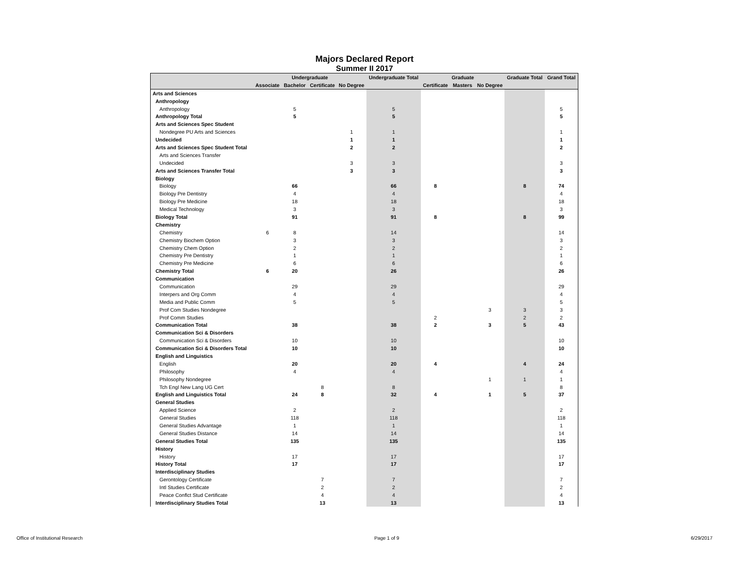Majors Declared Report
Summer II 2017
| | Undergraduate | | | | Undergraduate Total | Graduate | | | Graduate Total | Grand Total |
| --- | --- | --- | --- | --- | --- | --- | --- | --- | --- | --- |
| | Associate | Bachelor | Certificate | No Degree | | Certificate | Masters | No Degree | | |
| Arts and Sciences | | | | | | | | | | |
| Anthropology | | | | | | | | | | |
| Anthropology | | 5 | | | 5 | | | | | 5 |
| Anthropology Total | | 5 | | | 5 | | | | | 5 |
| Arts and Sciences Spec Student | | | | | | | | | | |
| Nondegree PU Arts and Sciences | | | | 1 | 1 | | | | | 1 |
| Undecided | | | | 1 | 1 | | | | | 1 |
| Arts and Sciences Spec Student Total | | | | 2 | 2 | | | | | 2 |
| Arts and Sciences Transfer | | | | | | | | | | |
| Undecided | | | | 3 | 3 | | | | | 3 |
| Arts and Sciences Transfer Total | | | | 3 | 3 | | | | | 3 |
| Biology | | | | | | | | | | |
| Biology | | 66 | | | 66 | 8 | | | 8 | 74 |
| Biology Pre Dentistry | | 4 | | | 4 | | | | | 4 |
| Biology Pre Medicine | | 18 | | | 18 | | | | | 18 |
| Medical Technology | | 3 | | | 3 | | | | | 3 |
| Biology Total | | 91 | | | 91 | 8 | | | 8 | 99 |
| Chemistry | | | | | | | | | | |
| Chemistry | 6 | 8 | | | 14 | | | | | 14 |
| Chemistry Biochem Option | | 3 | | | 3 | | | | | 3 |
| Chemistry Chem Option | | 2 | | | 2 | | | | | 2 |
| Chemistry Pre Dentistry | | 1 | | | 1 | | | | | 1 |
| Chemistry Pre Medicine | | 6 | | | 6 | | | | | 6 |
| Chemistry Total | 6 | 20 | | | 26 | | | | | 26 |
| Communication | | | | | | | | | | |
| Communication | | 29 | | | 29 | | | | | 29 |
| Interpers and Org Comm | | 4 | | | 4 | | | | | 4 |
| Media and Public Comm | | 5 | | | 5 | | | | | 5 |
| Prof Com Studies Nondegree | | | | | | | | 3 | 3 | 3 |
| Prof Comm Studies | | | | | | 2 | | | 2 | 2 |
| Communication Total | | 38 | | | 38 | 2 | | 3 | 5 | 43 |
| Communication Sci & Disorders | | | | | | | | | | |
| Communication Sci & Disorders | | 10 | | | 10 | | | | | 10 |
| Communication Sci & Disorders Total | | 10 | | | 10 | | | | | 10 |
| English and Linguistics | | | | | | | | | | |
| English | | 20 | | | 20 | 4 | | | 4 | 24 |
| Philosophy | | 4 | | | 4 | | | | | 4 |
| Philosophy Nondegree | | | | | | | | 1 | 1 | 1 |
| Tch Engl New Lang UG Cert | | | 8 | | 8 | | | | | 8 |
| English and Linguistics Total | | 24 | 8 | | 32 | 4 | | 1 | 5 | 37 |
| General Studies | | | | | | | | | | |
| Applied Science | | 2 | | | 2 | | | | | 2 |
| General Studies | | 118 | | | 118 | | | | | 118 |
| General Studies Advantage | | 1 | | | 1 | | | | | 1 |
| General Studies Distance | | 14 | | | 14 | | | | | 14 |
| General Studies Total | | 135 | | | 135 | | | | | 135 |
| History | | | | | | | | | | |
| History | | 17 | | | 17 | | | | | 17 |
| History Total | | 17 | | | 17 | | | | | 17 |
| Interdisciplinary Studies | | | | | | | | | | |
| Gerontology Certificate | | | 7 | | 7 | | | | | 7 |
| Intl Studies Certificate | | | 2 | | 2 | | | | | 2 |
| Peace Conflct Stud Certificate | | | 4 | | 4 | | | | | 4 |
| Interdisciplinary Studies Total | | | 13 | | 13 | | | | | 13 |
Office of Institutional Research Page 1 of 9 6/29/2017